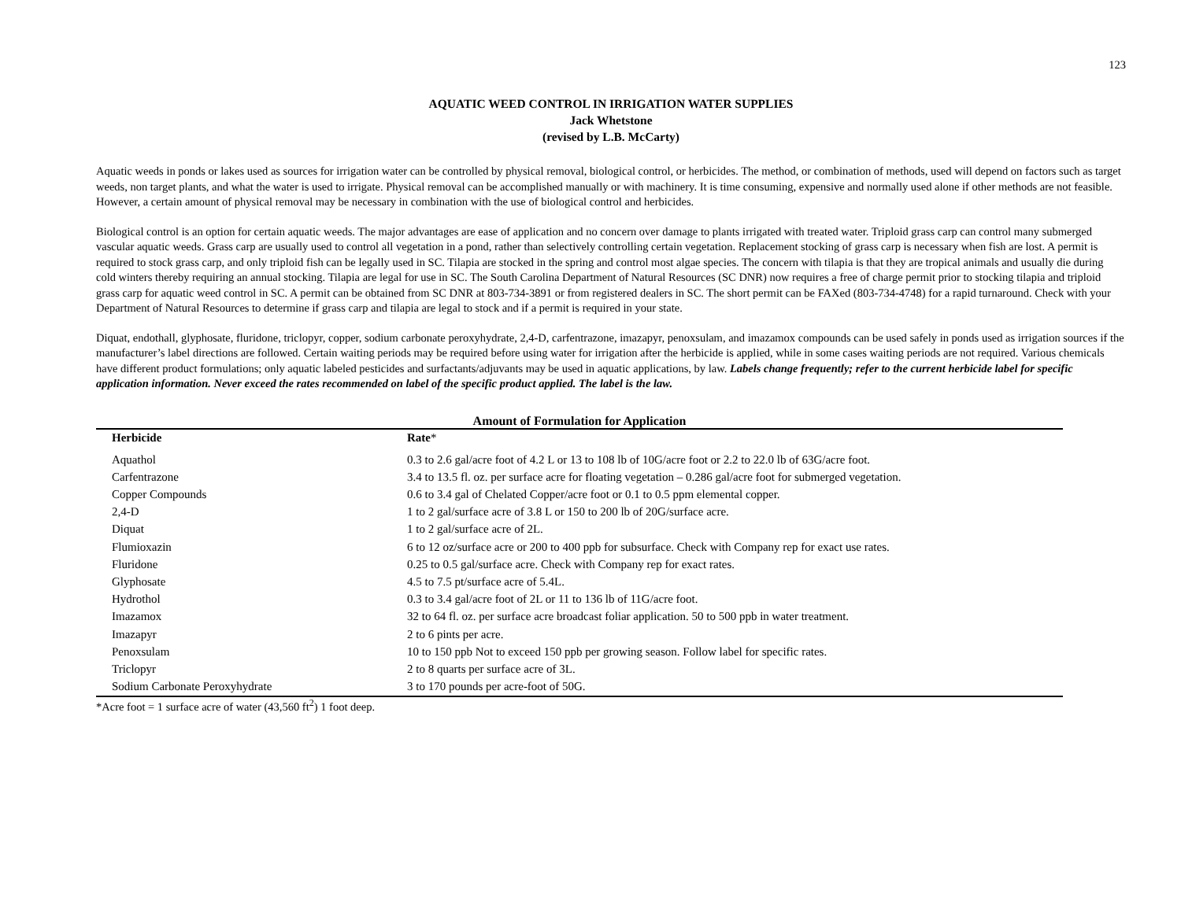123
AQUATIC WEED CONTROL IN IRRIGATION WATER SUPPLIES
Jack Whetstone
(revised by L.B. McCarty)
Aquatic weeds in ponds or lakes used as sources for irrigation water can be controlled by physical removal, biological control, or herbicides. The method, or combination of methods, used will depend on factors such as target weeds, non target plants, and what the water is used to irrigate. Physical removal can be accomplished manually or with machinery. It is time consuming, expensive and normally used alone if other methods are not feasible. However, a certain amount of physical removal may be necessary in combination with the use of biological control and herbicides.
Biological control is an option for certain aquatic weeds. The major advantages are ease of application and no concern over damage to plants irrigated with treated water. Triploid grass carp can control many submerged vascular aquatic weeds. Grass carp are usually used to control all vegetation in a pond, rather than selectively controlling certain vegetation. Replacement stocking of grass carp is necessary when fish are lost. A permit is required to stock grass carp, and only triploid fish can be legally used in SC. Tilapia are stocked in the spring and control most algae species. The concern with tilapia is that they are tropical animals and usually die during cold winters thereby requiring an annual stocking. Tilapia are legal for use in SC. The South Carolina Department of Natural Resources (SC DNR) now requires a free of charge permit prior to stocking tilapia and triploid grass carp for aquatic weed control in SC. A permit can be obtained from SC DNR at 803-734-3891 or from registered dealers in SC. The short permit can be FAXed (803-734-4748) for a rapid turnaround. Check with your Department of Natural Resources to determine if grass carp and tilapia are legal to stock and if a permit is required in your state.
Diquat, endothall, glyphosate, fluridone, triclopyr, copper, sodium carbonate peroxyhydrate, 2,4-D, carfentrazone, imazapyr, penoxsulam, and imazamox compounds can be used safely in ponds used as irrigation sources if the manufacturer’s label directions are followed. Certain waiting periods may be required before using water for irrigation after the herbicide is applied, while in some cases waiting periods are not required. Various chemicals have different product formulations; only aquatic labeled pesticides and surfactants/adjuvants may be used in aquatic applications, by law. Labels change frequently; refer to the current herbicide label for specific application information. Never exceed the rates recommended on label of the specific product applied. The label is the law.
Amount of Formulation for Application
| Herbicide | Rate * |
| --- | --- |
| Aquathol | 0.3 to 2.6 gal/acre foot of 4.2 L or 13 to 108 lb of 10G/acre foot or 2.2 to 22.0 lb of 63G/acre foot. |
| Carfentrazone | 3.4 to 13.5 fl. oz. per surface acre for floating vegetation – 0.286 gal/acre foot for submerged vegetation. |
| Copper Compounds | 0.6 to 3.4 gal of Chelated Copper/acre foot or 0.1 to 0.5 ppm elemental copper. |
| 2,4-D | 1 to 2 gal/surface acre of 3.8 L or 150 to 200 lb of 20G/surface acre. |
| Diquat | 1 to 2 gal/surface acre of 2L. |
| Flumioxazin | 6 to 12 oz/surface acre or 200 to 400 ppb for subsurface. Check with Company rep for exact use rates. |
| Fluridone | 0.25 to 0.5 gal/surface acre. Check with Company rep for exact rates. |
| Glyphosate | 4.5 to 7.5 pt/surface acre of 5.4L. |
| Hydrothol | 0.3 to 3.4 gal/acre foot of 2L or 11 to 136 lb of 11G/acre foot. |
| Imazamox | 32 to 64 fl. oz. per surface acre broadcast foliar application. 50 to 500 ppb in water treatment. |
| Imazapyr | 2 to 6 pints per acre. |
| Penoxsulam | 10 to 150 ppb Not to exceed 150 ppb per growing season. Follow label for specific rates. |
| Triclopyr | 2 to 8 quarts per surface acre of 3L. |
| Sodium Carbonate Peroxyhydrate | 3 to 170 pounds per acre-foot of 50G. |
*Acre foot = 1 surface acre of water (43,560 ft<sup>2</sup>) 1 foot deep.